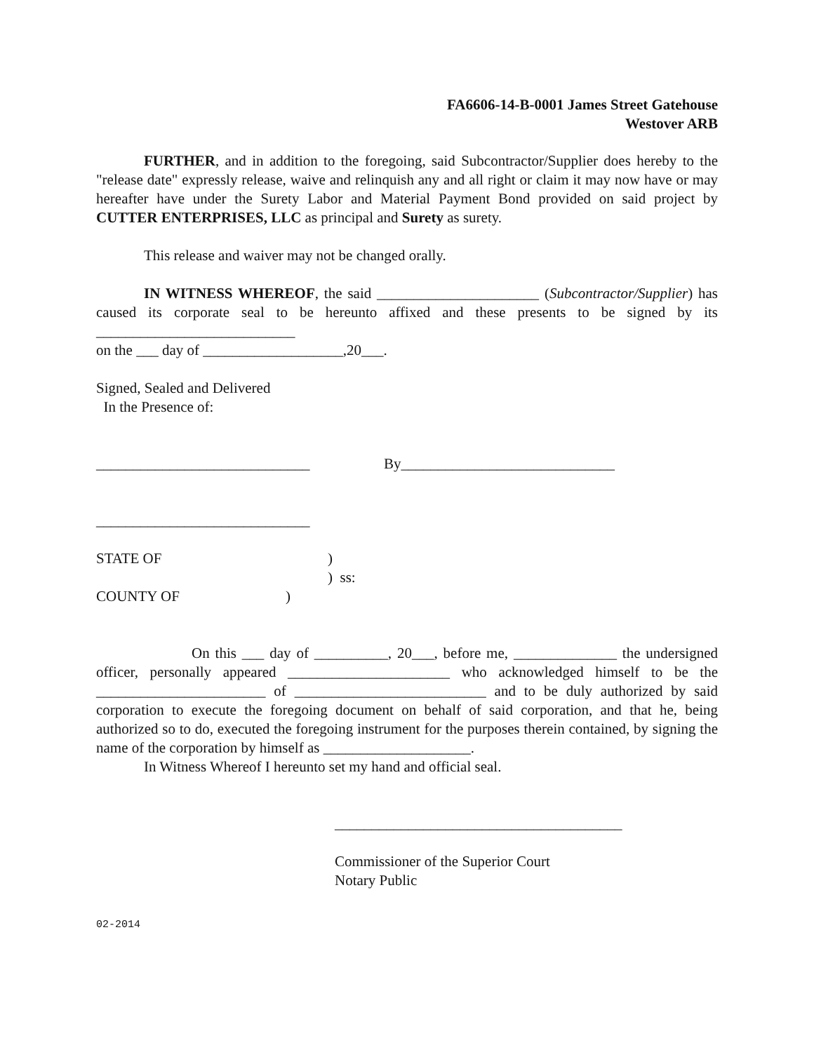FA6606-14-B-0001 James Street Gatehouse
Westover ARB
FURTHER, and in addition to the foregoing, said Subcontractor/Supplier does hereby to the "release date" expressly release, waive and relinquish any and all right or claim it may now have or may hereafter have under the Surety Labor and Material Payment Bond provided on said project by CUTTER ENTERPRISES, LLC as principal and Surety as surety.
This release and waiver may not be changed orally.
IN WITNESS WHEREOF, the said ______________________ (Subcontractor/Supplier) has caused its corporate seal to be hereunto affixed and these presents to be signed by its ___________________________
on the ___ day of ___________________,20___.
Signed, Sealed and Delivered
In the Presence of:
_____________________________ By_____________________________
_____________________________
STATE OF)
) ss:
COUNTY OF)
On this ___ day of __________, 20___, before me, ______________ the undersigned officer, personally appeared ______________________ who acknowledged himself to be the _______________________ of __________________________ and to be duly authorized by said corporation to execute the foregoing document on behalf of said corporation, and that he, being authorized so to do, executed the foregoing instrument for the purposes therein contained, by signing the name of the corporation by himself as ____________________.
In Witness Whereof I hereunto set my hand and official seal.
_______________________________________
Commissioner of the Superior Court
Notary Public
02-2014